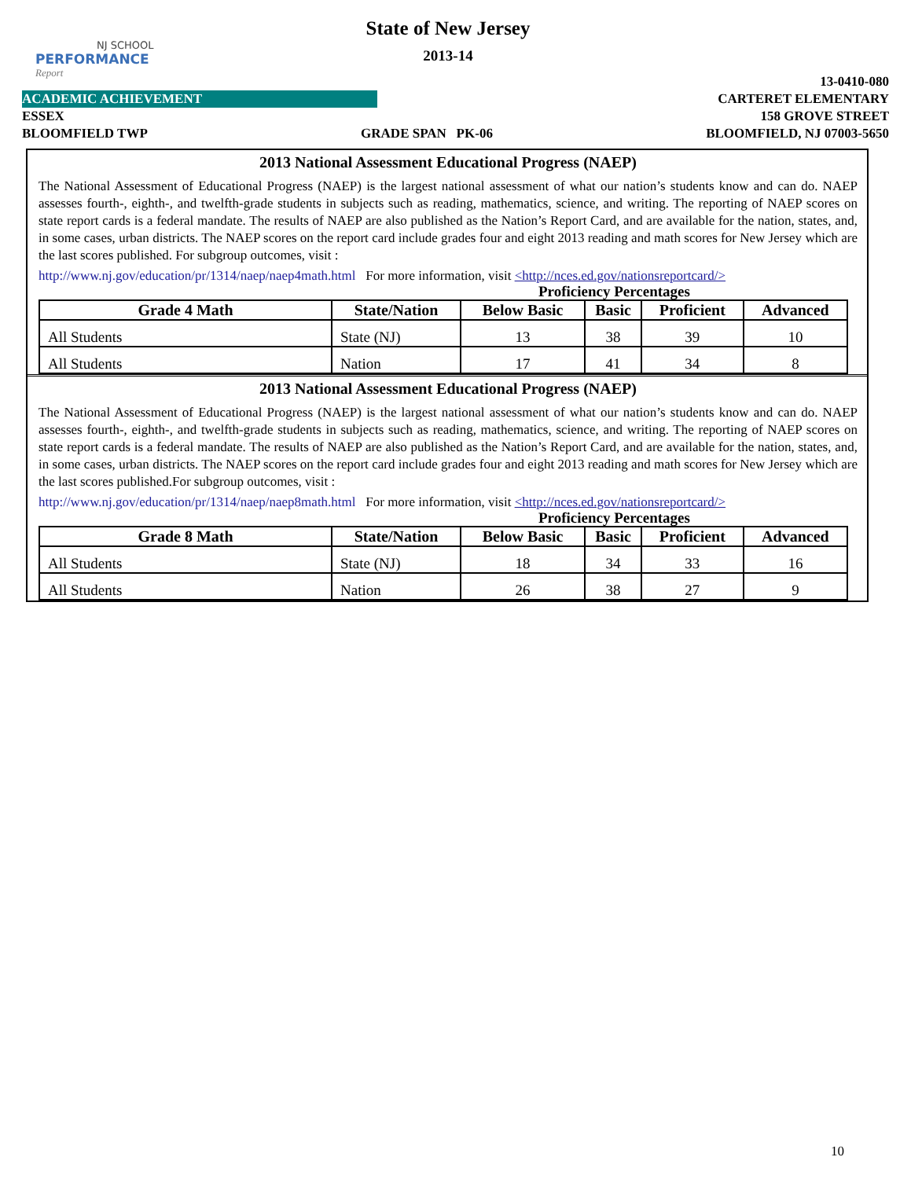NJ SCHOOL
PERFORMANCE
Report
State of New Jersey
2013-14
13-0410-080
ACADEMIC ACHIEVEMENT CARTERET ELEMENTARY
ESSEX 158 GROVE STREET
BLOOMFIELD TWP GRADE SPAN PK-06 BLOOMFIELD, NJ 07003-5650
2013 National Assessment Educational Progress (NAEP)
The National Assessment of Educational Progress (NAEP) is the largest national assessment of what our nation’s students know and can do. NAEP assesses fourth-, eighth-, and twelfth-grade students in subjects such as reading, mathematics, science, and writing. The reporting of NAEP scores on state report cards is a federal mandate. The results of NAEP are also published as the Nation’s Report Card, and are available for the nation, states, and, in some cases, urban districts. The NAEP scores on the report card include grades four and eight 2013 reading and math scores for New Jersey which are the last scores published. For subgroup outcomes, visit :
http://www.nj.gov/education/pr/1314/naep/naep4math.html For more information, visit <http://nces.ed.gov/nationsreportcard/>
Proficiency Percentages
| Grade 4 Math | State/Nation | Below Basic | Basic | Proficient | Advanced |
| --- | --- | --- | --- | --- | --- |
| All Students | State (NJ) | 13 | 38 | 39 | 10 |
| All Students | Nation | 17 | 41 | 34 | 8 |
2013 National Assessment Educational Progress (NAEP)
The National Assessment of Educational Progress (NAEP) is the largest national assessment of what our nation’s students know and can do. NAEP assesses fourth-, eighth-, and twelfth-grade students in subjects such as reading, mathematics, science, and writing. The reporting of NAEP scores on state report cards is a federal mandate. The results of NAEP are also published as the Nation’s Report Card, and are available for the nation, states, and, in some cases, urban districts. The NAEP scores on the report card include grades four and eight 2013 reading and math scores for New Jersey which are the last scores published.For subgroup outcomes, visit :
http://www.nj.gov/education/pr/1314/naep/naep8math.html For more information, visit <http://nces.ed.gov/nationsreportcard/>
Proficiency Percentages
| Grade 8 Math | State/Nation | Below Basic | Basic | Proficient | Advanced |
| --- | --- | --- | --- | --- | --- |
| All Students | State (NJ) | 18 | 34 | 33 | 16 |
| All Students | Nation | 26 | 38 | 27 | 9 |
10